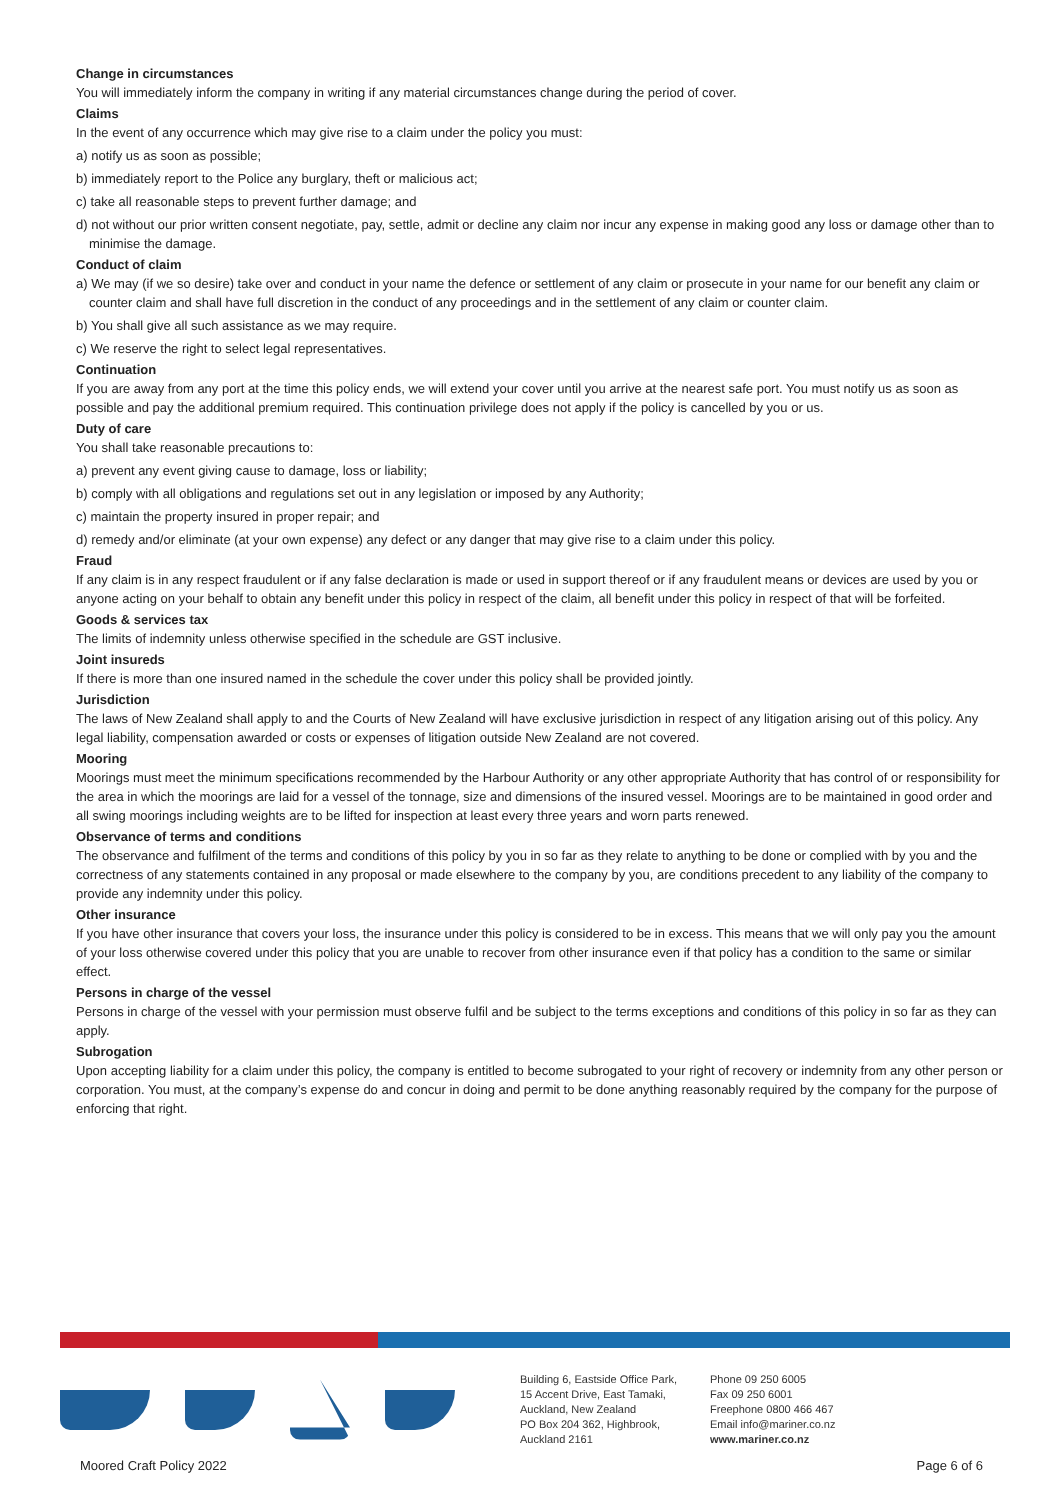Change in circumstances
You will immediately inform the company in writing if any material circumstances change during the period of cover.
Claims
In the event of any occurrence which may give rise to a claim under the policy you must:
a) notify us as soon as possible;
b) immediately report to the Police any burglary, theft or malicious act;
c) take all reasonable steps to prevent further damage; and
d) not without our prior written consent negotiate, pay, settle, admit or decline any claim nor incur any expense in making good any loss or damage other than to minimise the damage.
Conduct of claim
a) We may (if we so desire) take over and conduct in your name the defence or settlement of any claim or prosecute in your name for our benefit any claim or counter claim and shall have full discretion in the conduct of any proceedings and in the settlement of any claim or counter claim.
b) You shall give all such assistance as we may require.
c) We reserve the right to select legal representatives.
Continuation
If you are away from any port at the time this policy ends, we will extend your cover until you arrive at the nearest safe port. You must notify us as soon as possible and pay the additional premium required. This continuation privilege does not apply if the policy is cancelled by you or us.
Duty of care
You shall take reasonable precautions to:
a) prevent any event giving cause to damage, loss or liability;
b) comply with all obligations and regulations set out in any legislation or imposed by any Authority;
c) maintain the property insured in proper repair; and
d) remedy and/or eliminate (at your own expense) any defect or any danger that may give rise to a claim under this policy.
Fraud
If any claim is in any respect fraudulent or if any false declaration is made or used in support thereof or if any fraudulent means or devices are used by you or anyone acting on your behalf to obtain any benefit under this policy in respect of the claim, all benefit under this policy in respect of that will be forfeited.
Goods & services tax
The limits of indemnity unless otherwise specified in the schedule are GST inclusive.
Joint insureds
If there is more than one insured named in the schedule the cover under this policy shall be provided jointly.
Jurisdiction
The laws of New Zealand shall apply to and the Courts of New Zealand will have exclusive jurisdiction in respect of any litigation arising out of this policy. Any legal liability, compensation awarded or costs or expenses of litigation outside New Zealand are not covered.
Mooring
Moorings must meet the minimum specifications recommended by the Harbour Authority or any other appropriate Authority that has control of or responsibility for the area in which the moorings are laid for a vessel of the tonnage, size and dimensions of the insured vessel. Moorings are to be maintained in good order and all swing moorings including weights are to be lifted for inspection at least every three years and worn parts renewed.
Observance of terms and conditions
The observance and fulfilment of the terms and conditions of this policy by you in so far as they relate to anything to be done or complied with by you and the correctness of any statements contained in any proposal or made elsewhere to the company by you, are conditions precedent to any liability of the company to provide any indemnity under this policy.
Other insurance
If you have other insurance that covers your loss, the insurance under this policy is considered to be in excess. This means that we will only pay you the amount of your loss otherwise covered under this policy that you are unable to recover from other insurance even if that policy has a condition to the same or similar effect.
Persons in charge of the vessel
Persons in charge of the vessel with your permission must observe fulfil and be subject to the terms exceptions and conditions of this policy in so far as they can apply.
Subrogation
Upon accepting liability for a claim under this policy, the company is entitled to become subrogated to your right of recovery or indemnity from any other person or corporation. You must, at the company’s expense do and concur in doing and permit to be done anything reasonably required by the company for the purpose of enforcing that right.
Building 6, Eastside Office Park,
15 Accent Drive, East Tamaki,
Auckland, New Zealand
PO Box 204 362, Highbrook,
Auckland 2161
Phone 09 250 6005
Fax 09 250 6001
Freephone 0800 466 467
Email info@mariner.co.nz
www.mariner.co.nz
Moored Craft Policy 2022 Page 6 of 6